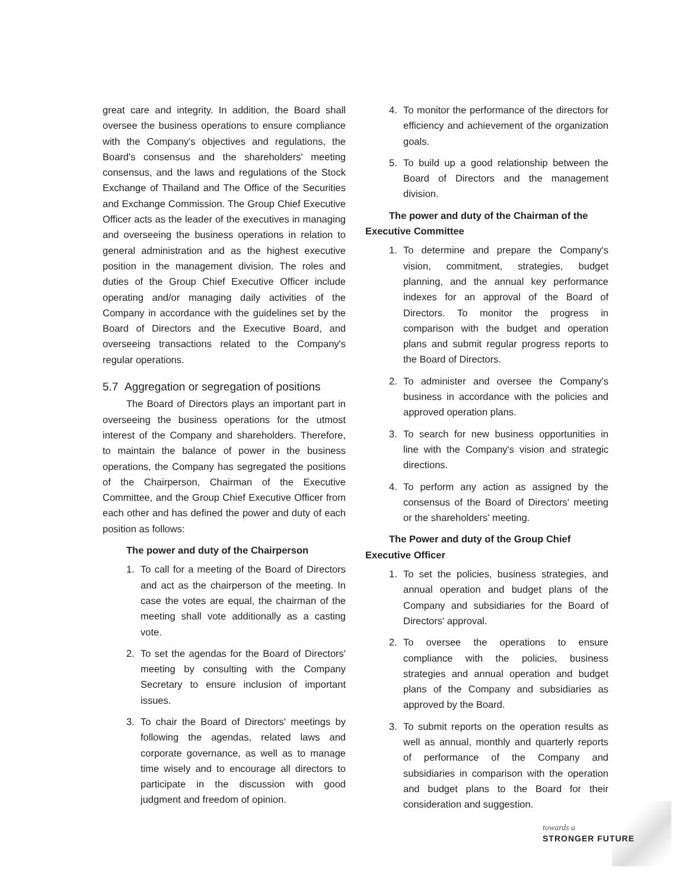great care and integrity. In addition, the Board shall oversee the business operations to ensure compliance with the Company's objectives and regulations, the Board's consensus and the shareholders' meeting consensus, and the laws and regulations of the Stock Exchange of Thailand and The Office of the Securities and Exchange Commission. The Group Chief Executive Officer acts as the leader of the executives in managing and overseeing the business operations in relation to general administration and as the highest executive position in the management division. The roles and duties of the Group Chief Executive Officer include operating and/or managing daily activities of the Company in accordance with the guidelines set by the Board of Directors and the Executive Board, and overseeing transactions related to the Company's regular operations.
5.7 Aggregation or segregation of positions
The Board of Directors plays an important part in overseeing the business operations for the utmost interest of the Company and shareholders. Therefore, to maintain the balance of power in the business operations, the Company has segregated the positions of the Chairperson, Chairman of the Executive Committee, and the Group Chief Executive Officer from each other and has defined the power and duty of each position as follows:
The power and duty of the Chairperson
1. To call for a meeting of the Board of Directors and act as the chairperson of the meeting. In case the votes are equal, the chairman of the meeting shall vote additionally as a casting vote.
2. To set the agendas for the Board of Directors' meeting by consulting with the Company Secretary to ensure inclusion of important issues.
3. To chair the Board of Directors' meetings by following the agendas, related laws and corporate governance, as well as to manage time wisely and to encourage all directors to participate in the discussion with good judgment and freedom of opinion.
4. To monitor the performance of the directors for efficiency and achievement of the organization goals.
5. To build up a good relationship between the Board of Directors and the management division.
The power and duty of the Chairman of the Executive Committee
1. To determine and prepare the Company's vision, commitment, strategies, budget planning, and the annual key performance indexes for an approval of the Board of Directors. To monitor the progress in comparison with the budget and operation plans and submit regular progress reports to the Board of Directors.
2. To administer and oversee the Company's business in accordance with the policies and approved operation plans.
3. To search for new business opportunities in line with the Company's vision and strategic directions.
4. To perform any action as assigned by the consensus of the Board of Directors' meeting or the shareholders' meeting.
The Power and duty of the Group Chief Executive Officer
1. To set the policies, business strategies, and annual operation and budget plans of the Company and subsidiaries for the Board of Directors' approval.
2. To oversee the operations to ensure compliance with the policies, business strategies and annual operation and budget plans of the Company and subsidiaries as approved by the Board.
3. To submit reports on the operation results as well as annual, monthly and quarterly reports of performance of the Company and subsidiaries in comparison with the operation and budget plans to the Board for their consideration and suggestion.
towards a
STRONGER FUTURE